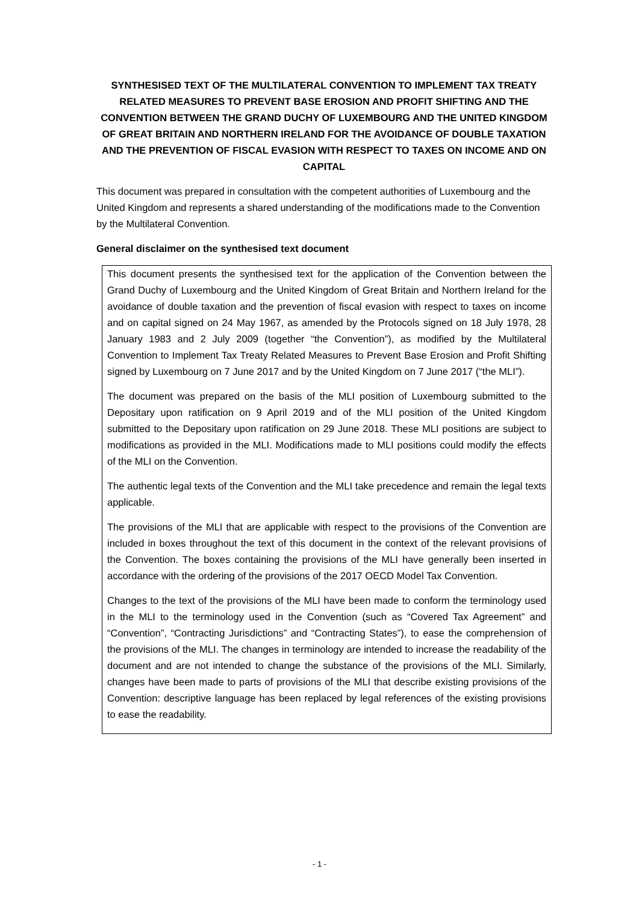SYNTHESISED TEXT OF THE MULTILATERAL CONVENTION TO IMPLEMENT TAX TREATY RELATED MEASURES TO PREVENT BASE EROSION AND PROFIT SHIFTING AND THE CONVENTION BETWEEN THE GRAND DUCHY OF LUXEMBOURG AND THE UNITED KINGDOM OF GREAT BRITAIN AND NORTHERN IRELAND FOR THE AVOIDANCE OF DOUBLE TAXATION AND THE PREVENTION OF FISCAL EVASION WITH RESPECT TO TAXES ON INCOME AND ON CAPITAL
This document was prepared in consultation with the competent authorities of Luxembourg and the United Kingdom and represents a shared understanding of the modifications made to the Convention by the Multilateral Convention.
General disclaimer on the synthesised text document
This document presents the synthesised text for the application of the Convention between the Grand Duchy of Luxembourg and the United Kingdom of Great Britain and Northern Ireland for the avoidance of double taxation and the prevention of fiscal evasion with respect to taxes on income and on capital signed on 24 May 1967, as amended by the Protocols signed on 18 July 1978, 28 January 1983 and 2 July 2009 (together “the Convention”), as modified by the Multilateral Convention to Implement Tax Treaty Related Measures to Prevent Base Erosion and Profit Shifting signed by Luxembourg on 7 June 2017 and by the United Kingdom on 7 June 2017 (“the MLI”).
The document was prepared on the basis of the MLI position of Luxembourg submitted to the Depositary upon ratification on 9 April 2019 and of the MLI position of the United Kingdom submitted to the Depositary upon ratification on 29 June 2018. These MLI positions are subject to modifications as provided in the MLI. Modifications made to MLI positions could modify the effects of the MLI on the Convention.
The authentic legal texts of the Convention and the MLI take precedence and remain the legal texts applicable.
The provisions of the MLI that are applicable with respect to the provisions of the Convention are included in boxes throughout the text of this document in the context of the relevant provisions of the Convention. The boxes containing the provisions of the MLI have generally been inserted in accordance with the ordering of the provisions of the 2017 OECD Model Tax Convention.
Changes to the text of the provisions of the MLI have been made to conform the terminology used in the MLI to the terminology used in the Convention (such as “Covered Tax Agreement” and “Convention”, “Contracting Jurisdictions” and “Contracting States”), to ease the comprehension of the provisions of the MLI. The changes in terminology are intended to increase the readability of the document and are not intended to change the substance of the provisions of the MLI. Similarly, changes have been made to parts of provisions of the MLI that describe existing provisions of the Convention: descriptive language has been replaced by legal references of the existing provisions to ease the readability.
- 1 -